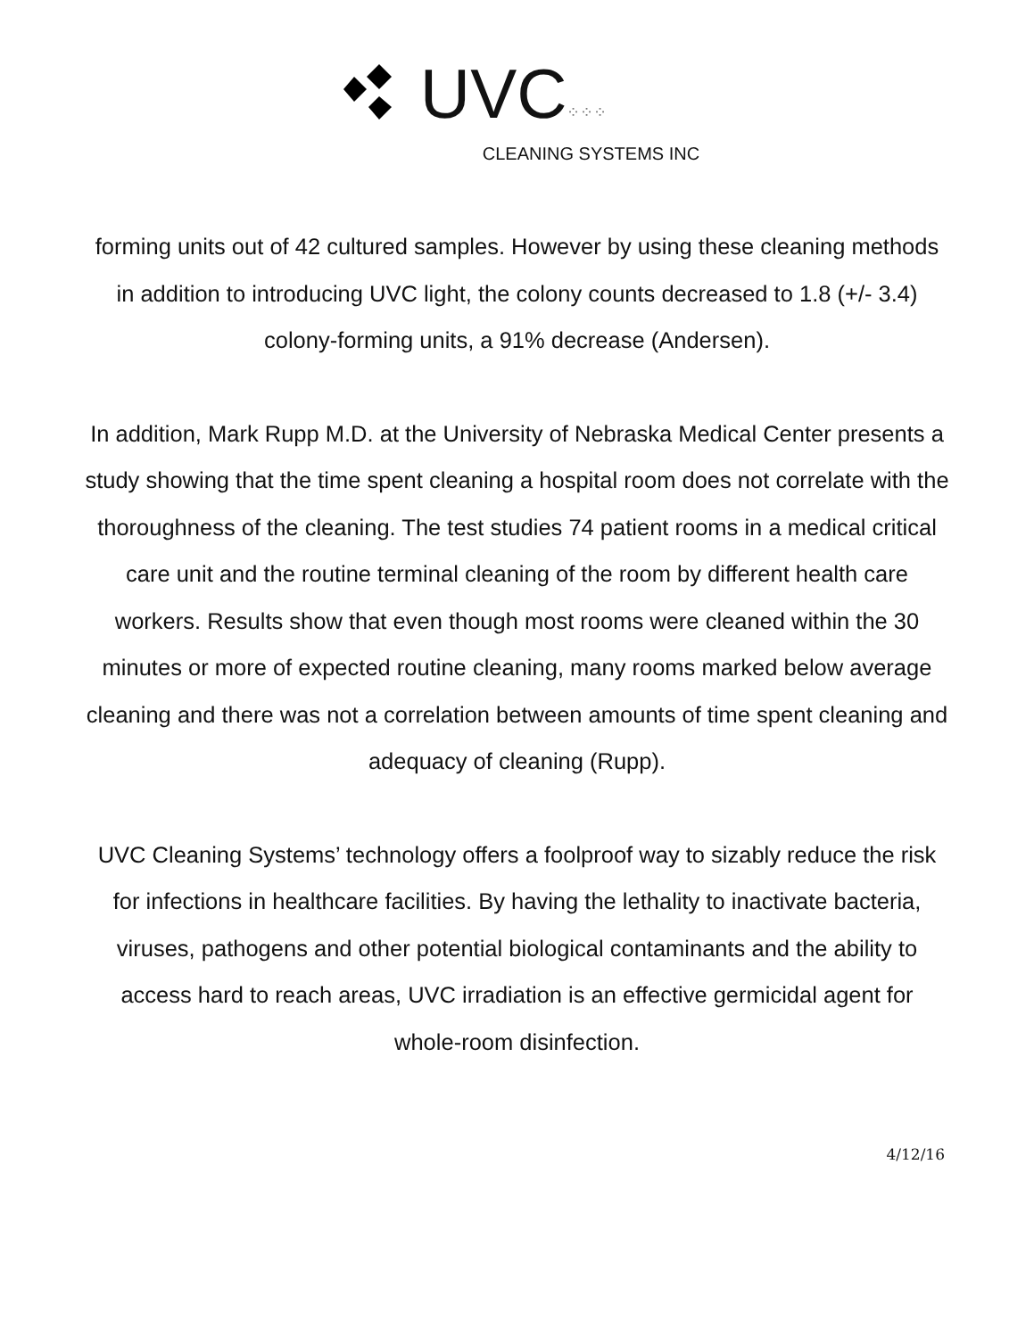UVC⁘⁘⁘
CLEANING SYSTEMS INC
forming units out of 42 cultured samples. However by using these cleaning methods in addition to introducing UVC light, the colony counts decreased to 1.8 (+/- 3.4) colony-forming units, a 91% decrease (Andersen).
In addition, Mark Rupp M.D. at the University of Nebraska Medical Center presents a study showing that the time spent cleaning a hospital room does not correlate with the thoroughness of the cleaning. The test studies 74 patient rooms in a medical critical care unit and the routine terminal cleaning of the room by different health care workers. Results show that even though most rooms were cleaned within the 30 minutes or more of expected routine cleaning, many rooms marked below average cleaning and there was not a correlation between amounts of time spent cleaning and adequacy of cleaning (Rupp).
UVC Cleaning Systems’ technology offers a foolproof way to sizably reduce the risk for infections in healthcare facilities. By having the lethality to inactivate bacteria, viruses, pathogens and other potential biological contaminants and the ability to access hard to reach areas, UVC irradiation is an effective germicidal agent for whole-room disinfection.
4/12/16